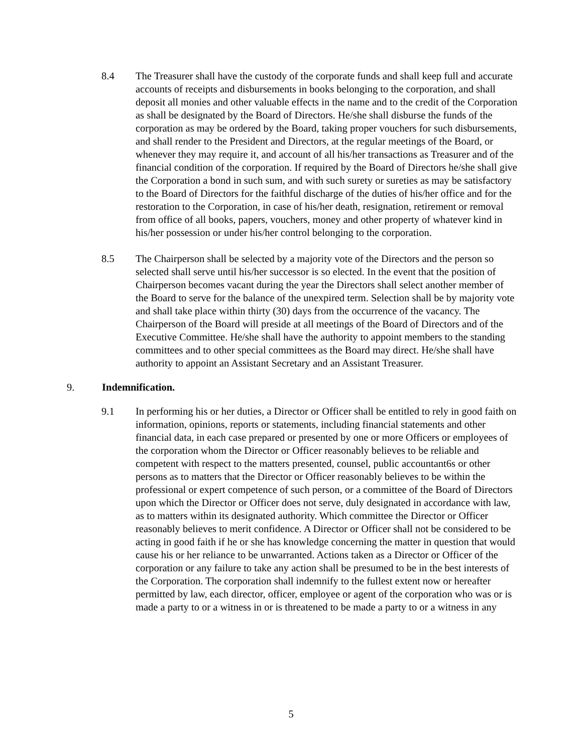8.4 The Treasurer shall have the custody of the corporate funds and shall keep full and accurate accounts of receipts and disbursements in books belonging to the corporation, and shall deposit all monies and other valuable effects in the name and to the credit of the Corporation as shall be designated by the Board of Directors. He/she shall disburse the funds of the corporation as may be ordered by the Board, taking proper vouchers for such disbursements, and shall render to the President and Directors, at the regular meetings of the Board, or whenever they may require it, and account of all his/her transactions as Treasurer and of the financial condition of the corporation. If required by the Board of Directors he/she shall give the Corporation a bond in such sum, and with such surety or sureties as may be satisfactory to the Board of Directors for the faithful discharge of the duties of his/her office and for the restoration to the Corporation, in case of his/her death, resignation, retirement or removal from office of all books, papers, vouchers, money and other property of whatever kind in his/her possession or under his/her control belonging to the corporation.
8.5 The Chairperson shall be selected by a majority vote of the Directors and the person so selected shall serve until his/her successor is so elected. In the event that the position of Chairperson becomes vacant during the year the Directors shall select another member of the Board to serve for the balance of the unexpired term. Selection shall be by majority vote and shall take place within thirty (30) days from the occurrence of the vacancy. The Chairperson of the Board will preside at all meetings of the Board of Directors and of the Executive Committee. He/she shall have the authority to appoint members to the standing committees and to other special committees as the Board may direct. He/she shall have authority to appoint an Assistant Secretary and an Assistant Treasurer.
9. Indemnification.
9.1 In performing his or her duties, a Director or Officer shall be entitled to rely in good faith on information, opinions, reports or statements, including financial statements and other financial data, in each case prepared or presented by one or more Officers or employees of the corporation whom the Director or Officer reasonably believes to be reliable and competent with respect to the matters presented, counsel, public accountant6s or other persons as to matters that the Director or Officer reasonably believes to be within the professional or expert competence of such person, or a committee of the Board of Directors upon which the Director or Officer does not serve, duly designated in accordance with law, as to matters within its designated authority. Which committee the Director or Officer reasonably believes to merit confidence. A Director or Officer shall not be considered to be acting in good faith if he or she has knowledge concerning the matter in question that would cause his or her reliance to be unwarranted. Actions taken as a Director or Officer of the corporation or any failure to take any action shall be presumed to be in the best interests of the Corporation. The corporation shall indemnify to the fullest extent now or hereafter permitted by law, each director, officer, employee or agent of the corporation who was or is made a party to or a witness in or is threatened to be made a party to or a witness in any
5